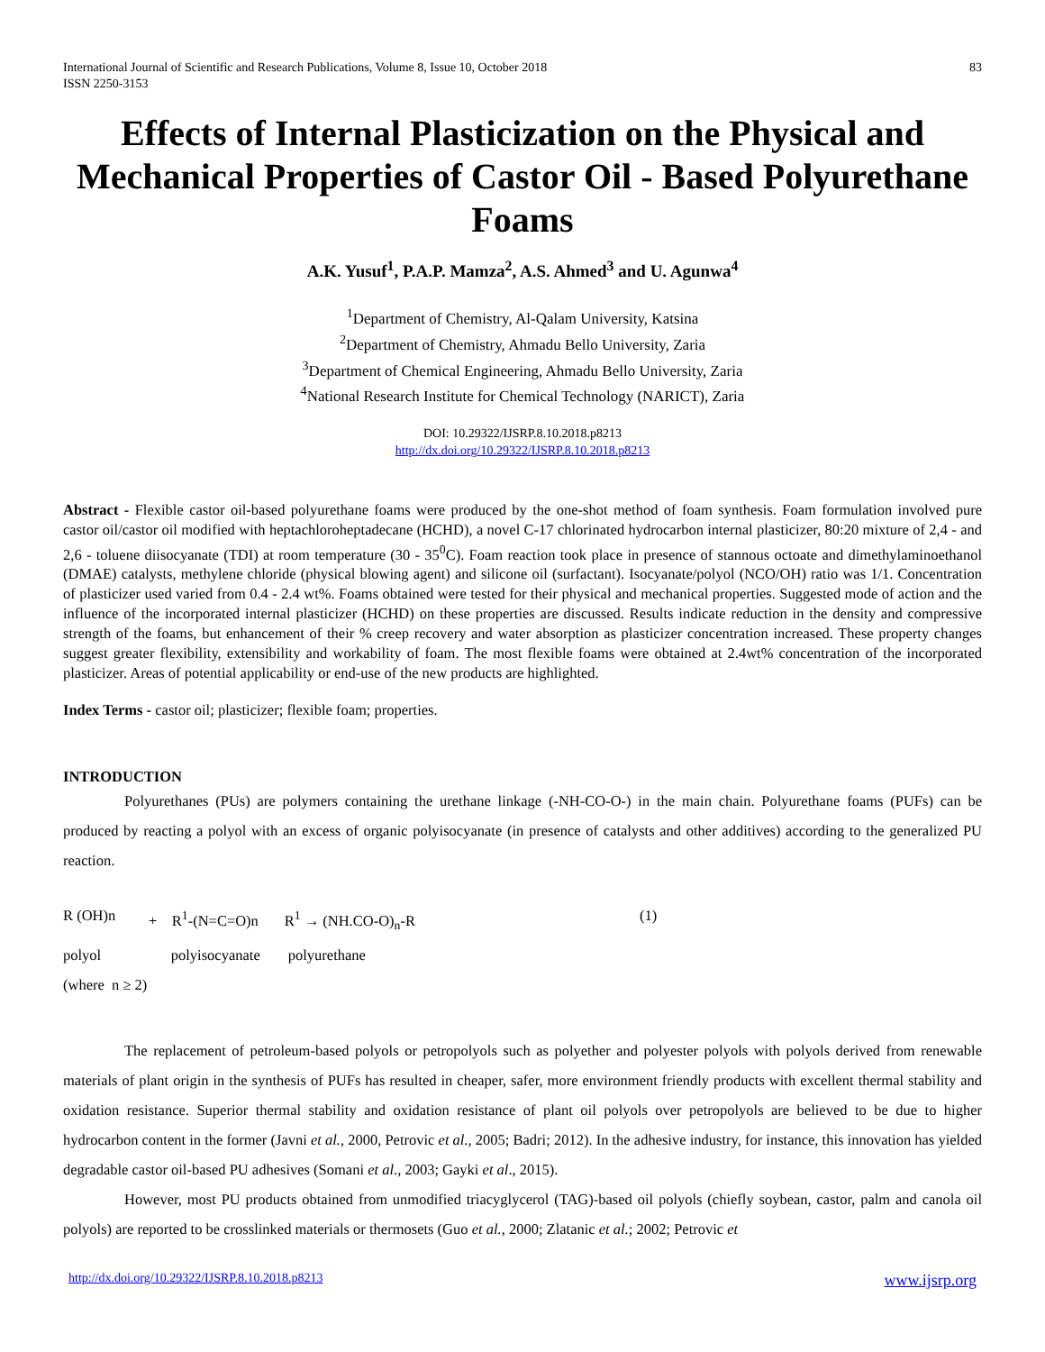International Journal of Scientific and Research Publications, Volume 8, Issue 10, October 2018
ISSN 2250-3153
83
Effects of Internal Plasticization on the Physical and Mechanical Properties of Castor Oil - Based Polyurethane Foams
A.K. Yusuf<sup>1</sup>, P.A.P. Mamza<sup>2</sup>, A.S. Ahmed<sup>3</sup> and U. Agunwa<sup>4</sup>
<sup>1</sup> Department of Chemistry, Al-Qalam University, Katsina
<sup>2</sup> Department of Chemistry, Ahmadu Bello University, Zaria
<sup>3</sup> Department of Chemical Engineering, Ahmadu Bello University, Zaria
<sup>4</sup> National Research Institute for Chemical Technology (NARICT), Zaria
DOI: 10.29322/IJSRP.8.10.2018.p8213
http://dx.doi.org/10.29322/IJSRP.8.10.2018.p8213
Abstract - Flexible castor oil-based polyurethane foams were produced by the one-shot method of foam synthesis. Foam formulation involved pure castor oil/castor oil modified with heptachloroheptadecane (HCHD), a novel C-17 chlorinated hydrocarbon internal plasticizer, 80:20 mixture of 2,4 - and 2,6 - toluene diisocyanate (TDI) at room temperature (30 - 35<sup>0</sup>C). Foam reaction took place in presence of stannous octoate and dimethylaminoethanol (DMAE) catalysts, methylene chloride (physical blowing agent) and silicone oil (surfactant). Isocyanate/polyol (NCO/OH) ratio was 1/1. Concentration of plasticizer used varied from 0.4 - 2.4 wt%. Foams obtained were tested for their physical and mechanical properties. Suggested mode of action and the influence of the incorporated internal plasticizer (HCHD) on these properties are discussed. Results indicate reduction in the density and compressive strength of the foams, but enhancement of their % creep recovery and water absorption as plasticizer concentration increased. These property changes suggest greater flexibility, extensibility and workability of foam. The most flexible foams were obtained at 2.4wt% concentration of the incorporated plasticizer. Areas of potential applicability or end-use of the new products are highlighted.
Index Terms - castor oil; plasticizer; flexible foam; properties.
INTRODUCTION
Polyurethanes (PUs) are polymers containing the urethane linkage (-NH-CO-O-) in the main chain. Polyurethane foams (PUFs) can be produced by reacting a polyol with an excess of organic polyisocyanate (in presence of catalysts and other additives) according to the generalized PU reaction.
R (OH)n + R<sup>1</sup>-(N=C=O)n R<sup>1</sup> → (NH.CO-O)<sub>n</sub>-R (1) polyol polyisocyanate polyurethane (where n ≥ 2)
The replacement of petroleum-based polyols or petropolyols such as polyether and polyester polyols with polyols derived from renewable materials of plant origin in the synthesis of PUFs has resulted in cheaper, safer, more environment friendly products with excellent thermal stability and oxidation resistance. Superior thermal stability and oxidation resistance of plant oil polyols over petropolyols are believed to be due to higher hydrocarbon content in the former (Javni et al., 2000, Petrovic et al., 2005; Badri; 2012). In the adhesive industry, for instance, this innovation has yielded degradable castor oil-based PU adhesives (Somani et al., 2003; Gayki et al., 2015).
However, most PU products obtained from unmodified triacyglycerol (TAG)-based oil polyols (chiefly soybean, castor, palm and canola oil polyols) are reported to be crosslinked materials or thermosets (Guo et al., 2000; Zlatanic et al.; 2002; Petrovic et
http://dx.doi.org/10.29322/IJSRP.8.10.2018.p8213 www.ijsrp.org